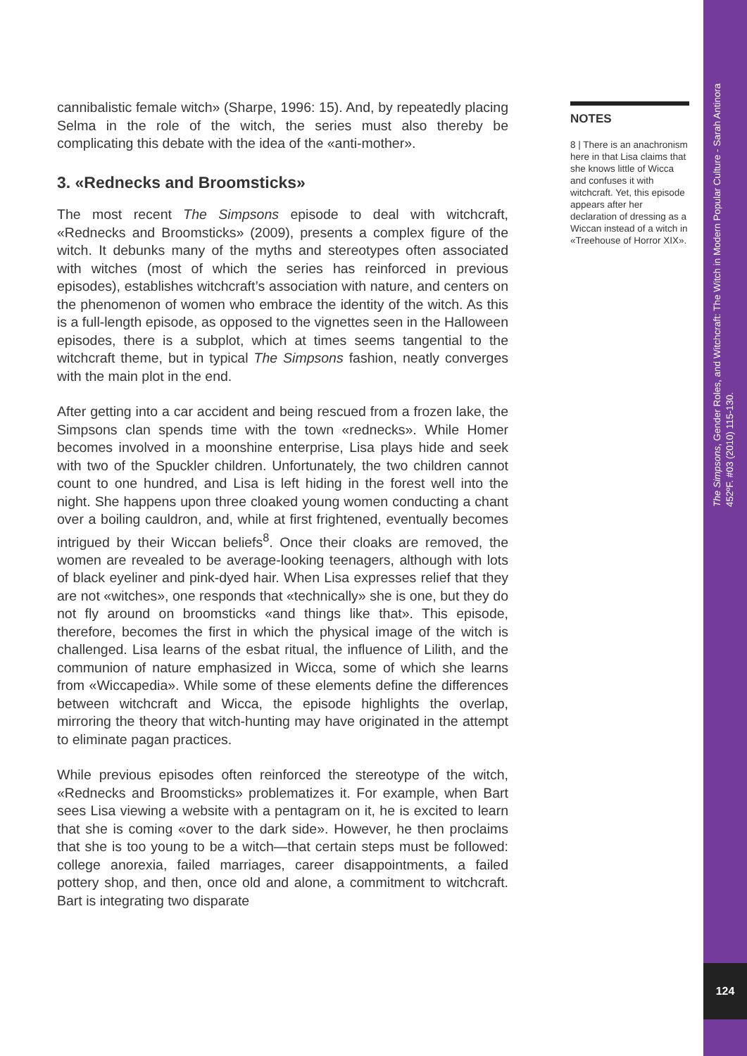cannibalistic female witch» (Sharpe, 1996: 15). And, by repeatedly placing Selma in the role of the witch, the series must also thereby be complicating this debate with the idea of the «anti-mother».
3. «Rednecks and Broomsticks»
The most recent The Simpsons episode to deal with witchcraft, «Rednecks and Broomsticks» (2009), presents a complex figure of the witch. It debunks many of the myths and stereotypes often associated with witches (most of which the series has reinforced in previous episodes), establishes witchcraft’s association with nature, and centers on the phenomenon of women who embrace the identity of the witch. As this is a full-length episode, as opposed to the vignettes seen in the Halloween episodes, there is a subplot, which at times seems tangential to the witchcraft theme, but in typical The Simpsons fashion, neatly converges with the main plot in the end.
After getting into a car accident and being rescued from a frozen lake, the Simpsons clan spends time with the town «rednecks». While Homer becomes involved in a moonshine enterprise, Lisa plays hide and seek with two of the Spuckler children. Unfortunately, the two children cannot count to one hundred, and Lisa is left hiding in the forest well into the night. She happens upon three cloaked young women conducting a chant over a boiling cauldron, and, while at first frightened, eventually becomes intrigued by their Wiccan beliefs<sup>8</sup>. Once their cloaks are removed, the women are revealed to be average-looking teenagers, although with lots of black eyeliner and pink-dyed hair. When Lisa expresses relief that they are not «witches», one responds that «technically» she is one, but they do not fly around on broomsticks «and things like that». This episode, therefore, becomes the first in which the physical image of the witch is challenged. Lisa learns of the esbat ritual, the influence of Lilith, and the communion of nature emphasized in Wicca, some of which she learns from «Wiccapedia». While some of these elements define the differences between witchcraft and Wicca, the episode highlights the overlap, mirroring the theory that witch-hunting may have originated in the attempt to eliminate pagan practices.
While previous episodes often reinforced the stereotype of the witch, «Rednecks and Broomsticks» problematizes it. For example, when Bart sees Lisa viewing a website with a pentagram on it, he is excited to learn that she is coming «over to the dark side». However, he then proclaims that she is too young to be a witch—that certain steps must be followed: college anorexia, failed marriages, career disappointments, a failed pottery shop, and then, once old and alone, a commitment to witchcraft. Bart is integrating two disparate
NOTES
8 | There is an anachronism here in that Lisa claims that she knows little of Wicca and confuses it with witchcraft. Yet, this episode appears after her declaration of dressing as a Wiccan instead of a witch in «Treehouse of Horror XIX».
The Simpsons, Gender Roles, and Witchcraft: The Witch in Modern Popular Culture - Sarah Antinora
452ºF. #03 (2010) 115-130.
124